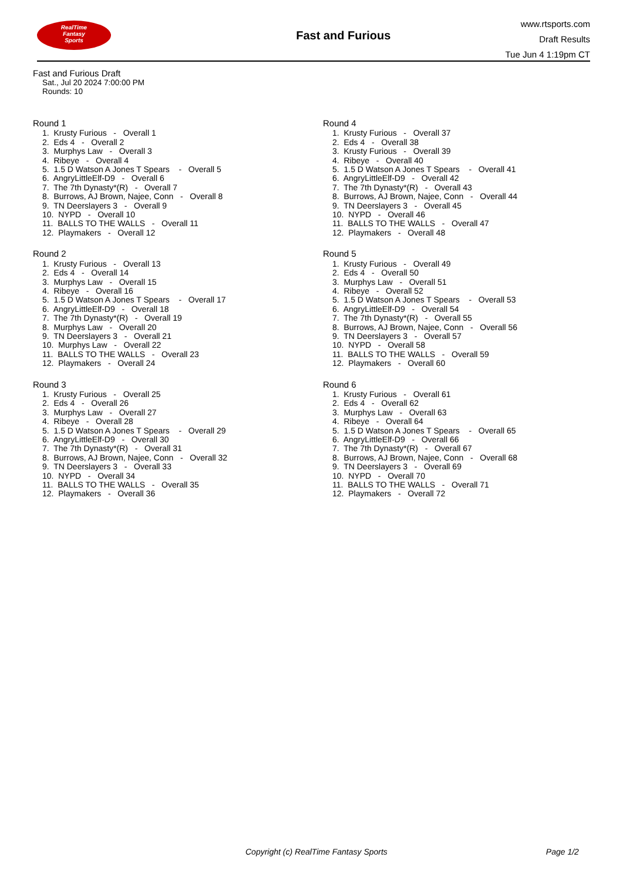RealTime
Fantasy
Sports
Fast and Furious
www.rtsports.com
Draft Results
Tue Jun 4 1:19pm CT
Fast and Furious Draft
Sat., Jul 20 2024 7:00:00 PM
Rounds: 10
Round 1
1. Krusty Furious - Overall 1 2. Eds 4 - Overall 2 3. Murphys Law - Overall 3 4. Ribeye - Overall 4 5. 1.5 D Watson A Jones T Spears - Overall 5 6. AngryLittleElf-D9 - Overall 6 7. The 7th Dynasty*(R) - Overall 7 8. Burrows, AJ Brown, Najee, Conn - Overall 8 9. TN Deerslayers 3 - Overall 9 10. NYPD - Overall 10 11. BALLS TO THE WALLS - Overall 11 12. Playmakers - Overall 12
Round 2
1. Krusty Furious - Overall 13 2. Eds 4 - Overall 14 3. Murphys Law - Overall 15 4. Ribeye - Overall 16 5. 1.5 D Watson A Jones T Spears - Overall 17 6. AngryLittleElf-D9 - Overall 18 7. The 7th Dynasty*(R) - Overall 19 8. Murphys Law - Overall 20 9. TN Deerslayers 3 - Overall 21 10. Murphys Law - Overall 22 11. BALLS TO THE WALLS - Overall 23 12. Playmakers - Overall 24
Round 3
1. Krusty Furious - Overall 25 2. Eds 4 - Overall 26 3. Murphys Law - Overall 27 4. Ribeye - Overall 28 5. 1.5 D Watson A Jones T Spears - Overall 29 6. AngryLittleElf-D9 - Overall 30 7. The 7th Dynasty*(R) - Overall 31 8. Burrows, AJ Brown, Najee, Conn - Overall 32 9. TN Deerslayers 3 - Overall 33 10. NYPD - Overall 34 11. BALLS TO THE WALLS - Overall 35 12. Playmakers - Overall 36
Round 4
1. Krusty Furious - Overall 37 2. Eds 4 - Overall 38 3. Krusty Furious - Overall 39 4. Ribeye - Overall 40 5. 1.5 D Watson A Jones T Spears - Overall 41 6. AngryLittleElf-D9 - Overall 42 7. The 7th Dynasty*(R) - Overall 43 8. Burrows, AJ Brown, Najee, Conn - Overall 44 9. TN Deerslayers 3 - Overall 45 10. NYPD - Overall 46 11. BALLS TO THE WALLS - Overall 47 12. Playmakers - Overall 48
Round 5
1. Krusty Furious - Overall 49 2. Eds 4 - Overall 50 3. Murphys Law - Overall 51 4. Ribeye - Overall 52 5. 1.5 D Watson A Jones T Spears - Overall 53 6. AngryLittleElf-D9 - Overall 54 7. The 7th Dynasty*(R) - Overall 55 8. Burrows, AJ Brown, Najee, Conn - Overall 56 9. TN Deerslayers 3 - Overall 57 10. NYPD - Overall 58 11. BALLS TO THE WALLS - Overall 59 12. Playmakers - Overall 60
Round 6
1. Krusty Furious - Overall 61 2. Eds 4 - Overall 62 3. Murphys Law - Overall 63 4. Ribeye - Overall 64 5. 1.5 D Watson A Jones T Spears - Overall 65 6. AngryLittleElf-D9 - Overall 66 7. The 7th Dynasty*(R) - Overall 67 8. Burrows, AJ Brown, Najee, Conn - Overall 68 9. TN Deerslayers 3 - Overall 69 10. NYPD - Overall 70 11. BALLS TO THE WALLS - Overall 71 12. Playmakers - Overall 72
Copyright (c) RealTime Fantasy Sports Page 1/2